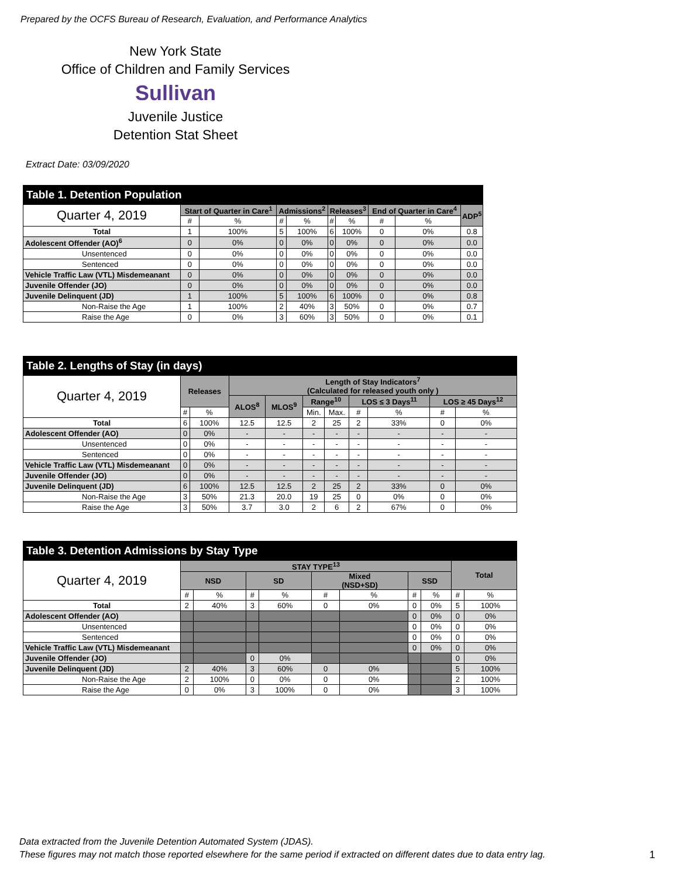Prepared by the OCFS Bureau of Research, Evaluation, and Performance Analytics
New York State
Office of Children and Family Services
Sullivan
Juvenile Justice
Detention Stat Sheet
Extract Date: 03/09/2020
| Table 1. Detention Population | | | | | | | | | |
| Quarter 4, 2019 | Start of Quarter in Care<sup>1</sup> | | Admissions<sup>2</sup> | | Releases<sup>3</sup> | | End of Quarter in Care<sup>4</sup> | | ADP<sup>5</sup> |
| | # | % | # | % | # | % | # | % | |
| Total | 1 | 100% | 5 | 100% | 6 | 100% | 0 | 0% | 0.8 |
| Adolescent Offender (AO)<sup>6</sup> | 0 | 0% | 0 | 0% | 0 | 0% | 0 | 0% | 0.0 |
| Unsentenced | 0 | 0% | 0 | 0% | 0 | 0% | 0 | 0% | 0.0 |
| Sentenced | 0 | 0% | 0 | 0% | 0 | 0% | 0 | 0% | 0.0 |
| Vehicle Traffic Law (VTL) Misdemeanant | 0 | 0% | 0 | 0% | 0 | 0% | 0 | 0% | 0.0 |
| Juvenile Offender (JO) | 0 | 0% | 0 | 0% | 0 | 0% | 0 | 0% | 0.0 |
| Juvenile Delinquent (JD) | 1 | 100% | 5 | 100% | 6 | 100% | 0 | 0% | 0.8 |
| Non-Raise the Age | 1 | 100% | 2 | 40% | 3 | 50% | 0 | 0% | 0.7 |
| Raise the Age | 0 | 0% | 3 | 60% | 3 | 50% | 0 | 0% | 0.1 |
| Table 2. Lengths of Stay (in days) | | | | | | | | | | |
| Quarter 4, 2019 | Releases | | Length of Stay Indicators<sup>7</sup> (Calculated for released youth only ) | | | | | | | |
| | | | ALOS<sup>8</sup> | MLOS<sup>9</sup> | Range<sup>10</sup> | | LOS ≤ 3 Days<sup>11</sup> | | LOS ≥ 45 Days<sup>12</sup> | |
| | # | % | | | Min. | Max. | # | % | # | % |
| Total | 6 | 100% | 12.5 | 12.5 | 2 | 25 | 2 | 33% | 0 | 0% |
| Adolescent Offender (AO) | 0 | 0% | - | - | - | - | - | - | - | - |
| Unsentenced | 0 | 0% | - | - | - | - | - | - | - | - |
| Sentenced | 0 | 0% | - | - | - | - | - | - | - | - |
| Vehicle Traffic Law (VTL) Misdemeanant | 0 | 0% | - | - | - | - | - | - | - | - |
| Juvenile Offender (JO) | 0 | 0% | - | - | - | - | - | - | - | - |
| Juvenile Delinquent (JD) | 6 | 100% | 12.5 | 12.5 | 2 | 25 | 2 | 33% | 0 | 0% |
| Non-Raise the Age | 3 | 50% | 21.3 | 20.0 | 19 | 25 | 0 | 0% | 0 | 0% |
| Raise the Age | 3 | 50% | 3.7 | 3.0 | 2 | 6 | 2 | 67% | 0 | 0% |
| Table 3. Detention Admissions by Stay Type | | | | | | | | | | |
| Quarter 4, 2019 | STAY TYPE<sup>13</sup> | | | | | | | | Total | |
| | NSD | | SD | | Mixed (NSD+SD) | | SSD | | | |
| | # | % | # | % | # | % | # | % | # | % |
| Total | 2 | 40% | 3 | 60% | 0 | 0% | 0 | 0% | 5 | 100% |
| Adolescent Offender (AO) | | | | | | | 0 | 0% | 0 | 0% |
| Unsentenced | | | | | | | 0 | 0% | 0 | 0% |
| Sentenced | | | | | | | 0 | 0% | 0 | 0% |
| Vehicle Traffic Law (VTL) Misdemeanant | | | | | | | 0 | 0% | 0 | 0% |
| Juvenile Offender (JO) | | | 0 | 0% | | | | | 0 | 0% |
| Juvenile Delinquent (JD) | 2 | 40% | 3 | 60% | 0 | 0% | | | 5 | 100% |
| Non-Raise the Age | 2 | 100% | 0 | 0% | 0 | 0% | | | 2 | 100% |
| Raise the Age | 0 | 0% | 3 | 100% | 0 | 0% | | | 3 | 100% |
Data extracted from the Juvenile Detention Automated System (JDAS).
These figures may not match those reported elsewhere for the same period if extracted on different dates due to data entry lag.
1